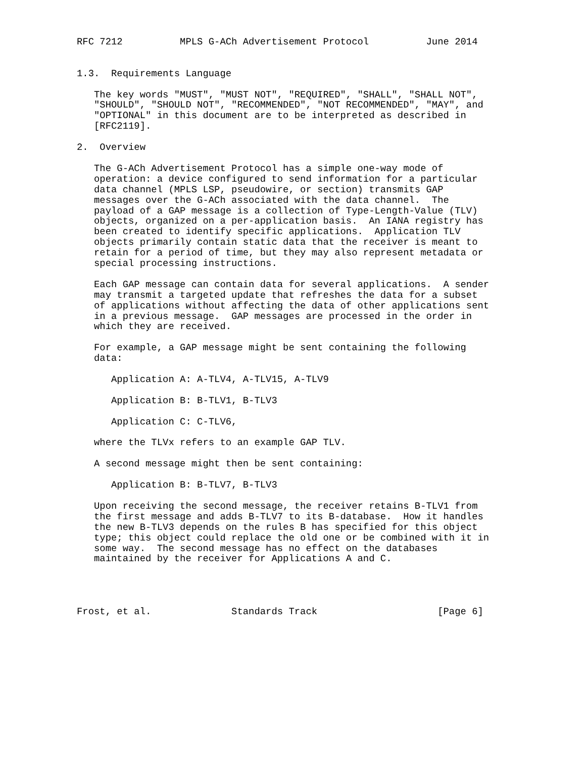RFC 7212          MPLS G-ACh Advertisement Protocol          June 2014


1.3.  Requirements Language

   The key words "MUST", "MUST NOT", "REQUIRED", "SHALL", "SHALL NOT",
   "SHOULD", "SHOULD NOT", "RECOMMENDED", "NOT RECOMMENDED", "MAY", and
   "OPTIONAL" in this document are to be interpreted as described in
   [RFC2119].

2.  Overview

   The G-ACh Advertisement Protocol has a simple one-way mode of
   operation: a device configured to send information for a particular
   data channel (MPLS LSP, pseudowire, or section) transmits GAP
   messages over the G-ACh associated with the data channel.  The
   payload of a GAP message is a collection of Type-Length-Value (TLV)
   objects, organized on a per-application basis.  An IANA registry has
   been created to identify specific applications.  Application TLV
   objects primarily contain static data that the receiver is meant to
   retain for a period of time, but they may also represent metadata or
   special processing instructions.

   Each GAP message can contain data for several applications.  A sender
   may transmit a targeted update that refreshes the data for a subset
   of applications without affecting the data of other applications sent
   in a previous message.  GAP messages are processed in the order in
   which they are received.

   For example, a GAP message might be sent containing the following
   data:

      Application A: A-TLV4, A-TLV15, A-TLV9

      Application B: B-TLV1, B-TLV3

      Application C: C-TLV6,

   where the TLVx refers to an example GAP TLV.

   A second message might then be sent containing:

      Application B: B-TLV7, B-TLV3

   Upon receiving the second message, the receiver retains B-TLV1 from
   the first message and adds B-TLV7 to its B-database.  How it handles
   the new B-TLV3 depends on the rules B has specified for this object
   type; this object could replace the old one or be combined with it in
   some way.  The second message has no effect on the databases
   maintained by the receiver for Applications A and C.




Frost, et al.              Standards Track                     [Page 6]